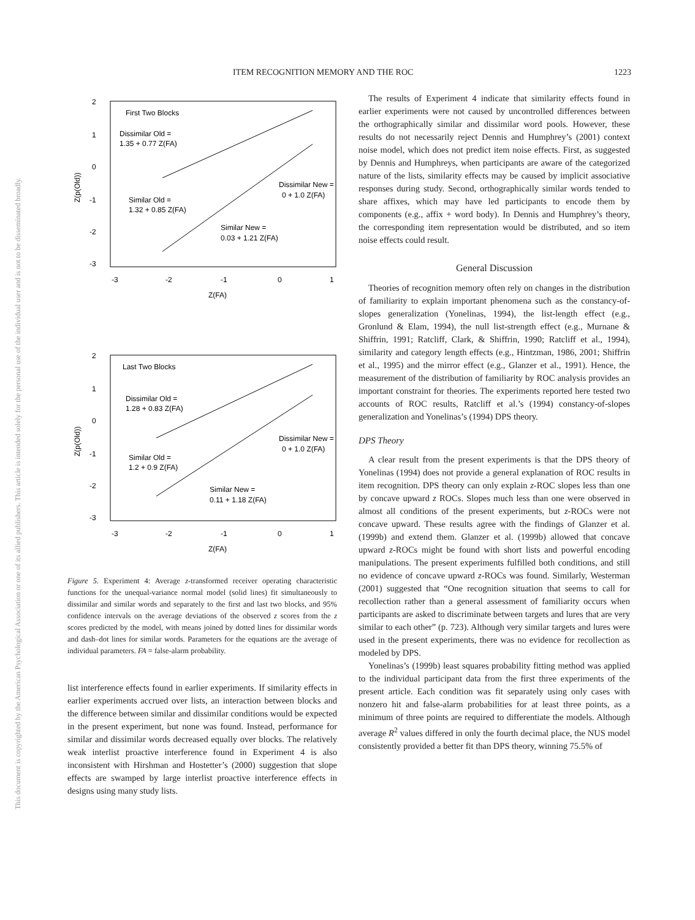ITEM RECOGNITION MEMORY AND THE ROC 1223
This document is copyrighted by the American Psychological Association or one of its allied publishers. This article is intended solely for the personal use of the individual user and is not to be disseminated broadly.
First Two Blocks
Dissimilar Old =
1.35 + 0.77 Z(FA)
Dissimilar New =
0 + 1.0 Z(FA)
Similar Old =
1.32 + 0.85 Z(FA)
Similar New =
0.03 + 1.21 Z(FA)
2
1
0
-1
-2
-3
-3
-2
-1
0
1
Z(FA)
Z(p(Old))
Last Two Blocks
Dissimilar Old =
1.28 + 0.83 Z(FA)
Dissimilar New =
0 + 1.0 Z(FA)
Similar Old =
1.2 + 0.9 Z(FA)
Similar New =
0.11 + 1.18 Z(FA)
2
1
0
-1
-2
-3
-3
-2
-1
0
1
Z(FA)
Z(p(Old))
Figure 5. Experiment 4: Average z-transformed receiver operating characteristic functions for the unequal-variance normal model (solid lines) fit simultaneously to dissimilar and similar words and separately to the first and last two blocks, and 95% confidence intervals on the average deviations of the observed z scores from the z scores predicted by the model, with means joined by dotted lines for dissimilar words and dash–dot lines for similar words. Parameters for the equations are the average of individual parameters. FA = false-alarm probability.
list interference effects found in earlier experiments. If similarity effects in earlier experiments accrued over lists, an interaction between blocks and the difference between similar and dissimilar conditions would be expected in the present experiment, but none was found. Instead, performance for similar and dissimilar words decreased equally over blocks. The relatively weak interlist proactive interference found in Experiment 4 is also inconsistent with Hirshman and Hostetter’s (2000) suggestion that slope effects are swamped by large interlist proactive interference effects in designs using many study lists.
The results of Experiment 4 indicate that similarity effects found in earlier experiments were not caused by uncontrolled differences between the orthographically similar and dissimilar word pools. However, these results do not necessarily reject Dennis and Humphrey’s (2001) context noise model, which does not predict item noise effects. First, as suggested by Dennis and Humphreys, when participants are aware of the categorized nature of the lists, similarity effects may be caused by implicit associative responses during study. Second, orthographically similar words tended to share affixes, which may have led participants to encode them by components (e.g., affix + word body). In Dennis and Humphrey’s theory, the corresponding item representation would be distributed, and so item noise effects could result.
General Discussion
Theories of recognition memory often rely on changes in the distribution of familiarity to explain important phenomena such as the constancy-of-slopes generalization (Yonelinas, 1994), the list-length effect (e.g., Gronlund & Elam, 1994), the null list-strength effect (e.g., Murnane & Shiffrin, 1991; Ratcliff, Clark, & Shiffrin, 1990; Ratcliff et al., 1994), similarity and category length effects (e.g., Hintzman, 1986, 2001; Shiffrin et al., 1995) and the mirror effect (e.g., Glanzer et al., 1991). Hence, the measurement of the distribution of familiarity by ROC analysis provides an important constraint for theories. The experiments reported here tested two accounts of ROC results, Ratcliff et al.’s (1994) constancy-of-slopes generalization and Yonelinas’s (1994) DPS theory.
DPS Theory
A clear result from the present experiments is that the DPS theory of Yonelinas (1994) does not provide a general explanation of ROC results in item recognition. DPS theory can only explain z-ROC slopes less than one by concave upward z ROCs. Slopes much less than one were observed in almost all conditions of the present experiments, but z-ROCs were not concave upward. These results agree with the findings of Glanzer et al. (1999b) and extend them. Glanzer et al. (1999b) allowed that concave upward z-ROCs might be found with short lists and powerful encoding manipulations. The present experiments fulfilled both conditions, and still no evidence of concave upward z-ROCs was found. Similarly, Westerman (2001) suggested that “One recognition situation that seems to call for recollection rather than a general assessment of familiarity occurs when participants are asked to discriminate between targets and lures that are very similar to each other” (p. 723). Although very similar targets and lures were used in the present experiments, there was no evidence for recollection as modeled by DPS.
Yonelinas’s (1999b) least squares probability fitting method was applied to the individual participant data from the first three experiments of the present article. Each condition was fit separately using only cases with nonzero hit and false-alarm probabilities for at least three points, as a minimum of three points are required to differentiate the models. Although average R<sup>2</sup> values differed in only the fourth decimal place, the NUS model consistently provided a better fit than DPS theory, winning 75.5% of